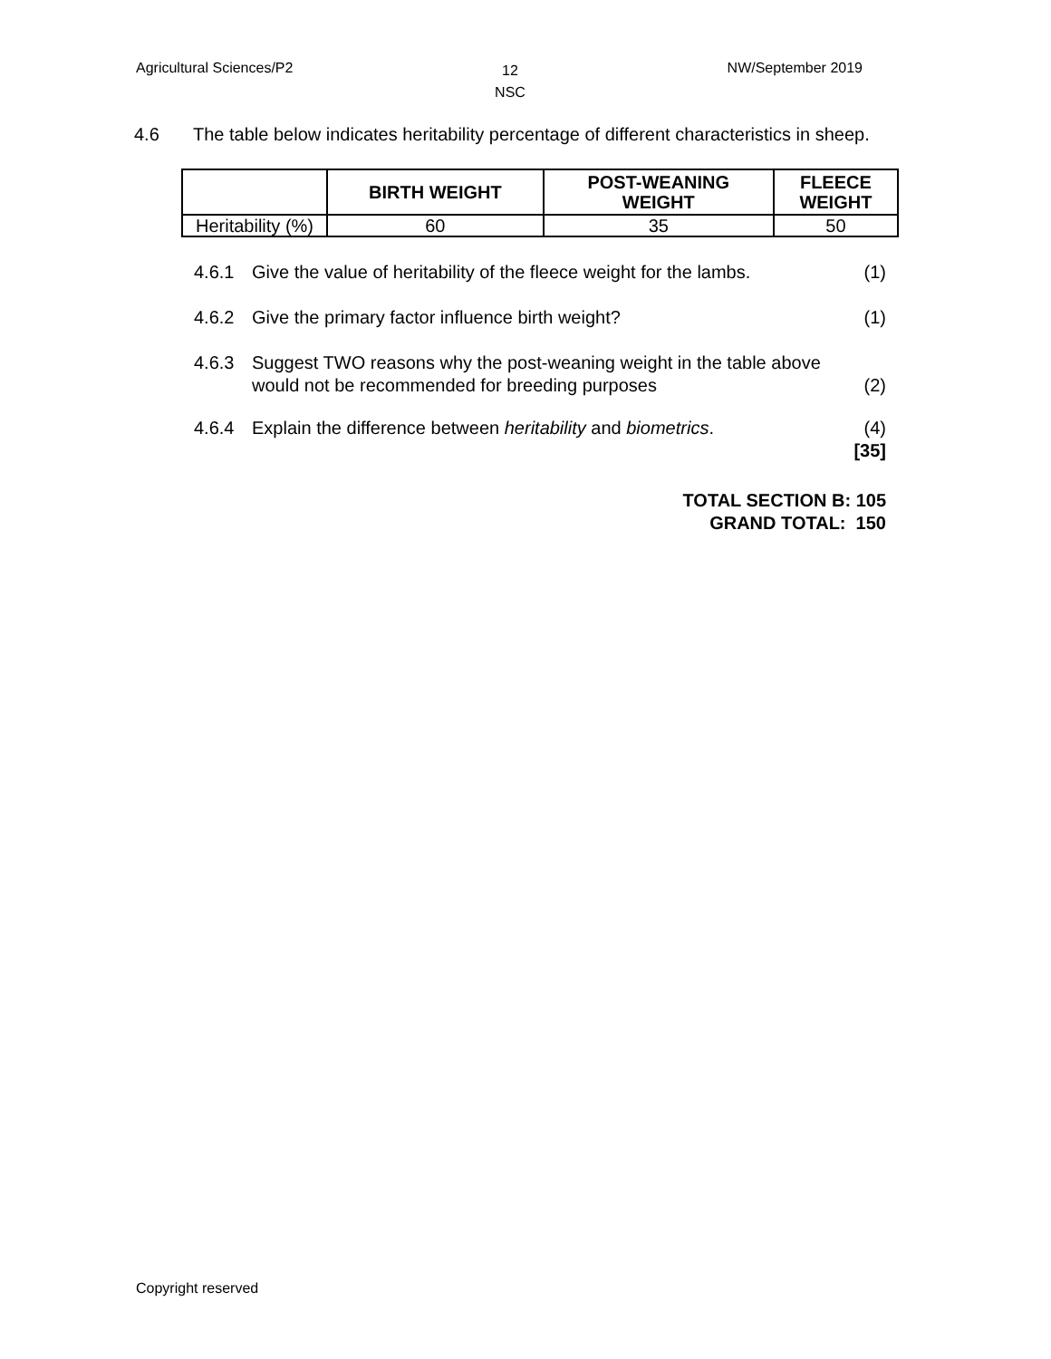Agricultural Sciences/P2 12
NSC NW/September 2019
4.6 The table below indicates heritability percentage of different characteristics in sheep.
| | BIRTH WEIGHT | POST-WEANING WEIGHT | FLEECE WEIGHT |
| --- | --- | --- | --- |
| Heritability (%) | 60 | 35 | 50 |
4.6.1 Give the value of heritability of the fleece weight for the lambs. (1)
4.6.2 Give the primary factor influence birth weight? (1)
4.6.3 Suggest TWO reasons why the post-weaning weight in the table above would not be recommended for breeding purposes (2)
4.6.4 Explain the difference between heritability and biometrics. (4)
[35]
TOTAL SECTION B: 105
GRAND TOTAL: 150
Copyright reserved